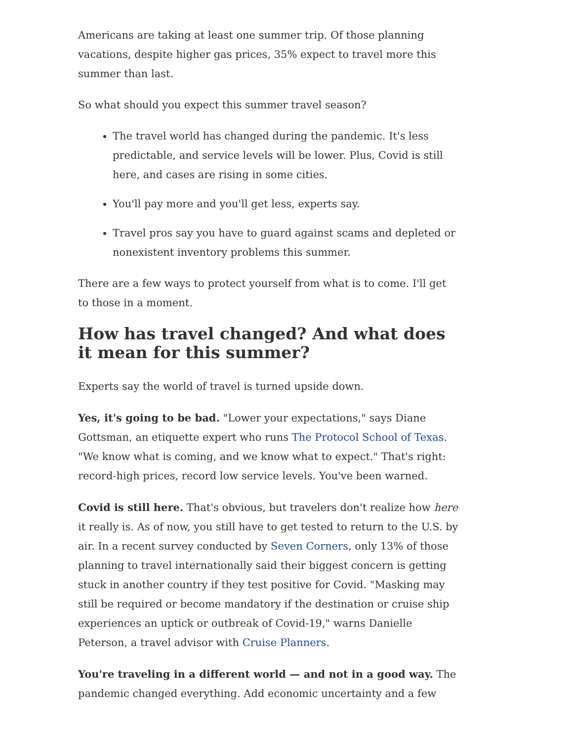Americans are taking at least one summer trip. Of those planning vacations, despite higher gas prices, 35% expect to travel more this summer than last.
So what should you expect this summer travel season?
The travel world has changed during the pandemic. It's less predictable, and service levels will be lower. Plus, Covid is still here, and cases are rising in some cities.
You'll pay more and you'll get less, experts say.
Travel pros say you have to guard against scams and depleted or nonexistent inventory problems this summer.
There are a few ways to protect yourself from what is to come. I'll get to those in a moment.
How has travel changed? And what does it mean for this summer?
Experts say the world of travel is turned upside down.
Yes, it's going to be bad. "Lower your expectations," says Diane Gottsman, an etiquette expert who runs The Protocol School of Texas. "We know what is coming, and we know what to expect." That's right: record-high prices, record low service levels. You've been warned.
Covid is still here. That's obvious, but travelers don't realize how here it really is. As of now, you still have to get tested to return to the U.S. by air. In a recent survey conducted by Seven Corners, only 13% of those planning to travel internationally said their biggest concern is getting stuck in another country if they test positive for Covid. "Masking may still be required or become mandatory if the destination or cruise ship experiences an uptick or outbreak of Covid-19," warns Danielle Peterson, a travel advisor with Cruise Planners.
You're traveling in a different world — and not in a good way. The pandemic changed everything. Add economic uncertainty and a few